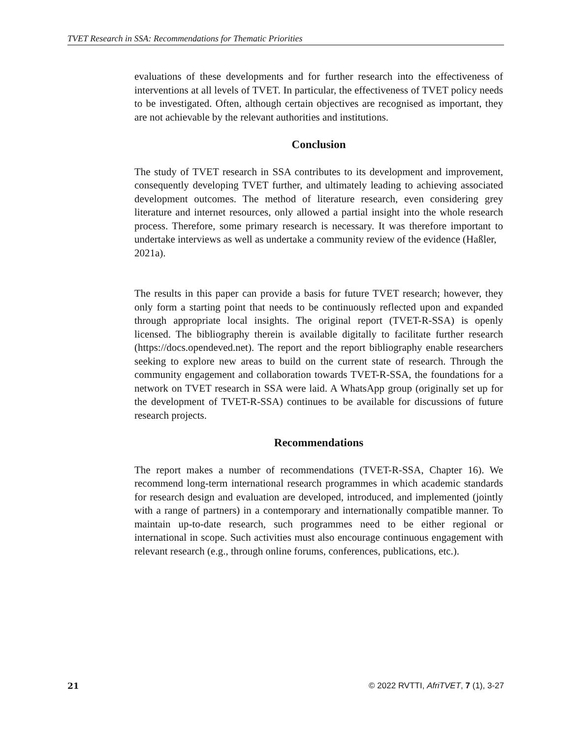TVET Research in SSA: Recommendations for Thematic Priorities
evaluations of these developments and for further research into the effectiveness of interventions at all levels of TVET. In particular, the effectiveness of TVET policy needs to be investigated. Often, although certain objectives are recognised as important, they are not achievable by the relevant authorities and institutions.
Conclusion
The study of TVET research in SSA contributes to its development and improvement, consequently developing TVET further, and ultimately leading to achieving associated development outcomes. The method of literature research, even considering grey literature and internet resources, only allowed a partial insight into the whole research process. Therefore, some primary research is necessary. It was therefore important to undertake interviews as well as undertake a community review of the evidence (Haßler,
2021a).
The results in this paper can provide a basis for future TVET research; however, they only form a starting point that needs to be continuously reflected upon and expanded through appropriate local insights. The original report (TVET-R-SSA) is openly licensed. The bibliography therein is available digitally to facilitate further research (https://docs.opendeved.net). The report and the report bibliography enable researchers seeking to explore new areas to build on the current state of research. Through the community engagement and collaboration towards TVET-R-SSA, the foundations for a network on TVET research in SSA were laid. A WhatsApp group (originally set up for the development of TVET-R-SSA) continues to be available for discussions of future research projects.
Recommendations
The report makes a number of recommendations (TVET-R-SSA, Chapter 16). We recommend long-term international research programmes in which academic standards for research design and evaluation are developed, introduced, and implemented (jointly with a range of partners) in a contemporary and internationally compatible manner. To maintain up-to-date research, such programmes need to be either regional or international in scope. Such activities must also encourage continuous engagement with relevant research (e.g., through online forums, conferences, publications, etc.).
21 © 2022 RVTTI, AfriTVET, 7 (1), 3-27